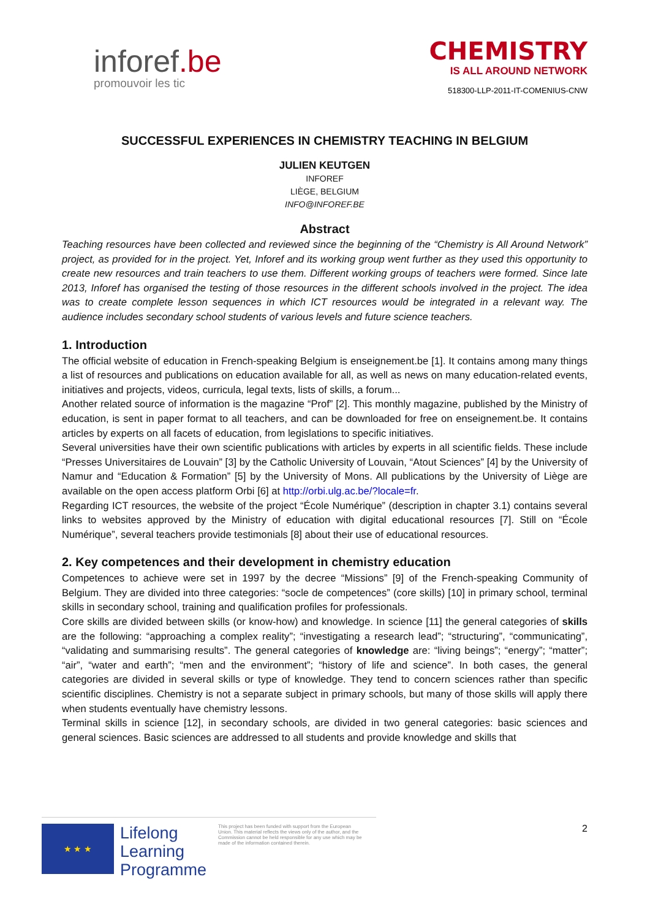inforef.be
promouvoir les tic
CHEMISTRY
IS ALL AROUND NETWORK
518300-LLP-2011-IT-COMENIUS-CNW
SUCCESSFUL EXPERIENCES IN CHEMISTRY TEACHING IN BELGIUM
JULIEN KEUTGEN
INFOREF
LIÈGE, BELGIUM
INFO@INFOREF.BE
Abstract
Teaching resources have been collected and reviewed since the beginning of the “Chemistry is All Around Network” project, as provided for in the project. Yet, Inforef and its working group went further as they used this opportunity to create new resources and train teachers to use them. Different working groups of teachers were formed. Since late 2013, Inforef has organised the testing of those resources in the different schools involved in the project. The idea was to create complete lesson sequences in which ICT resources would be integrated in a relevant way. The audience includes secondary school students of various levels and future science teachers.
1. Introduction
The official website of education in French-speaking Belgium is enseignement.be [1]. It contains among many things a list of resources and publications on education available for all, as well as news on many education-related events, initiatives and projects, videos, curricula, legal texts, lists of skills, a forum...
Another related source of information is the magazine “Prof” [2]. This monthly magazine, published by the Ministry of education, is sent in paper format to all teachers, and can be downloaded for free on enseignement.be. It contains articles by experts on all facets of education, from legislations to specific initiatives.
Several universities have their own scientific publications with articles by experts in all scientific fields. These include “Presses Universitaires de Louvain” [3] by the Catholic University of Louvain, “Atout Sciences” [4] by the University of Namur and “Education & Formation” [5] by the University of Mons. All publications by the University of Liège are available on the open access platform Orbi [6] at http://orbi.ulg.ac.be/?locale=fr.
Regarding ICT resources, the website of the project “École Numérique” (description in chapter 3.1) contains several links to websites approved by the Ministry of education with digital educational resources [7]. Still on “École Numérique”, several teachers provide testimonials [8] about their use of educational resources.
2. Key competences and their development in chemistry education
Competences to achieve were set in 1997 by the decree “Missions” [9] of the French-speaking Community of Belgium. They are divided into three categories: “socle de competences” (core skills) [10] in primary school, terminal skills in secondary school, training and qualification profiles for professionals.
Core skills are divided between skills (or know-how) and knowledge. In science [11] the general categories of skills are the following: “approaching a complex reality”; “investigating a research lead”; “structuring”, “communicating”, “validating and summarising results”. The general categories of knowledge are: “living beings”; “energy”; “matter”; “air”, “water and earth”; “men and the environment”; “history of life and science”. In both cases, the general categories are divided in several skills or type of knowledge. They tend to concern sciences rather than specific scientific disciplines. Chemistry is not a separate subject in primary schools, but many of those skills will apply there when students eventually have chemistry lessons.
Terminal skills in science [12], in secondary schools, are divided in two general categories: basic sciences and general sciences. Basic sciences are addressed to all students and provide knowledge and skills that
★ ★ ★
Lifelong Learning Programme
This project has been funded with support from the European Union. This material reflects the views only of the author, and the Commission cannot be held responsible for any use which may be made of the information contained therein.
2